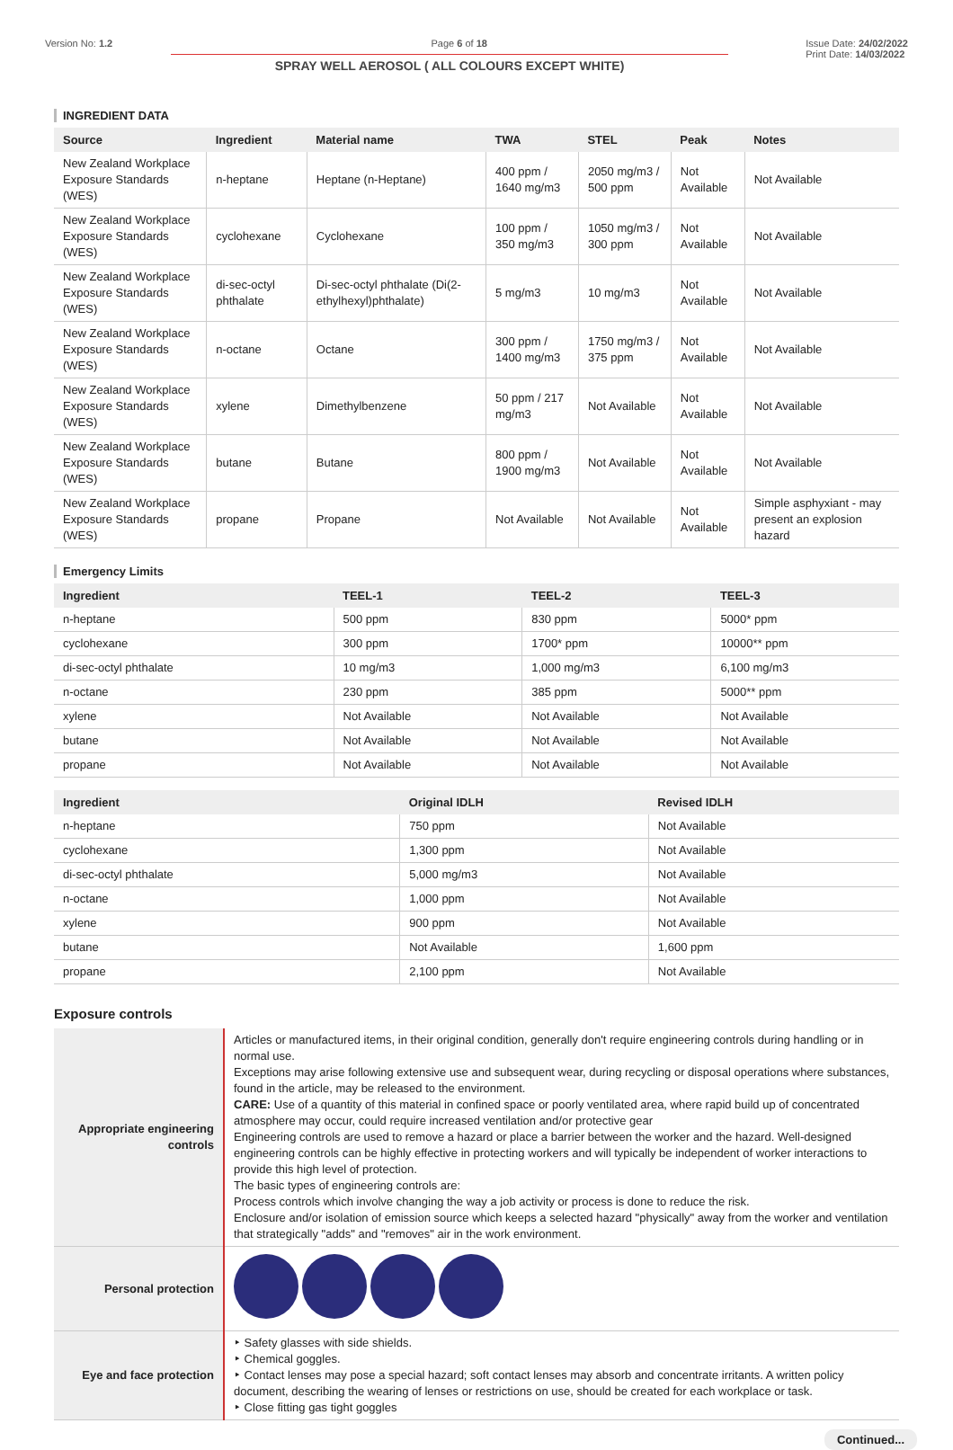Version No: 1.2 Page 6 of 18 Issue Date: 24/02/2022
Print Date: 14/03/2022
SPRAY WELL AEROSOL ( ALL COLOURS EXCEPT WHITE)
INGREDIENT DATA
| Source | Ingredient | Material name | TWA | STEL | Peak | Notes |
| --- | --- | --- | --- | --- | --- | --- |
| New Zealand Workplace Exposure Standards (WES) | n-heptane | Heptane (n-Heptane) | 400 ppm / 1640 mg/m3 | 2050 mg/m3 / 500 ppm | Not Available | Not Available |
| New Zealand Workplace Exposure Standards (WES) | cyclohexane | Cyclohexane | 100 ppm / 350 mg/m3 | 1050 mg/m3 / 300 ppm | Not Available | Not Available |
| New Zealand Workplace Exposure Standards (WES) | di-sec-octyl phthalate | Di-sec-octyl phthalate (Di(2-ethylhexyl)phthalate) | 5 mg/m3 | 10 mg/m3 | Not Available | Not Available |
| New Zealand Workplace Exposure Standards (WES) | n-octane | Octane | 300 ppm / 1400 mg/m3 | 1750 mg/m3 / 375 ppm | Not Available | Not Available |
| New Zealand Workplace Exposure Standards (WES) | xylene | Dimethylbenzene | 50 ppm / 217 mg/m3 | Not Available | Not Available | Not Available |
| New Zealand Workplace Exposure Standards (WES) | butane | Butane | 800 ppm / 1900 mg/m3 | Not Available | Not Available | Not Available |
| New Zealand Workplace Exposure Standards (WES) | propane | Propane | Not Available | Not Available | Not Available | Simple asphyxiant - may present an explosion hazard |
Emergency Limits
| Ingredient | TEEL-1 | TEEL-2 | TEEL-3 |
| --- | --- | --- | --- |
| n-heptane | 500 ppm | 830 ppm | 5000* ppm |
| cyclohexane | 300 ppm | 1700* ppm | 10000** ppm |
| di-sec-octyl phthalate | 10 mg/m3 | 1,000 mg/m3 | 6,100 mg/m3 |
| n-octane | 230 ppm | 385 ppm | 5000** ppm |
| xylene | Not Available | Not Available | Not Available |
| butane | Not Available | Not Available | Not Available |
| propane | Not Available | Not Available | Not Available |
| Ingredient | Original IDLH | Revised IDLH |
| --- | --- | --- |
| n-heptane | 750 ppm | Not Available |
| cyclohexane | 1,300 ppm | Not Available |
| di-sec-octyl phthalate | 5,000 mg/m3 | Not Available |
| n-octane | 1,000 ppm | Not Available |
| xylene | 900 ppm | Not Available |
| butane | Not Available | 1,600 ppm |
| propane | 2,100 ppm | Not Available |
Exposure controls
| Appropriate engineering controls | Articles or manufactured items, in their original condition, generally don't require engineering controls during handling or in normal use. Exceptions may arise following extensive use and subsequent wear, during recycling or disposal operations where substances, found in the article, may be released to the environment. CARE: Use of a quantity of this material in confined space or poorly ventilated area, where rapid build up of concentrated atmosphere may occur, could require increased ventilation and/or protective gear Engineering controls are used to remove a hazard or place a barrier between the worker and the hazard. Well-designed engineering controls can be highly effective in protecting workers and will typically be independent of worker interactions to provide this high level of protection. The basic types of engineering controls are: Process controls which involve changing the way a job activity or process is done to reduce the risk. Enclosure and/or isolation of emission source which keeps a selected hazard "physically" away from the worker and ventilation that strategically "adds" and "removes" air in the work environment. |
| Personal protection | |
| Eye and face protection | ‣ Safety glasses with side shields. ‣ Chemical goggles. ‣ Contact lenses may pose a special hazard; soft contact lenses may absorb and concentrate irritants. A written policy document, describing the wearing of lenses or restrictions on use, should be created for each workplace or task. ‣ Close fitting gas tight goggles |
Continued...